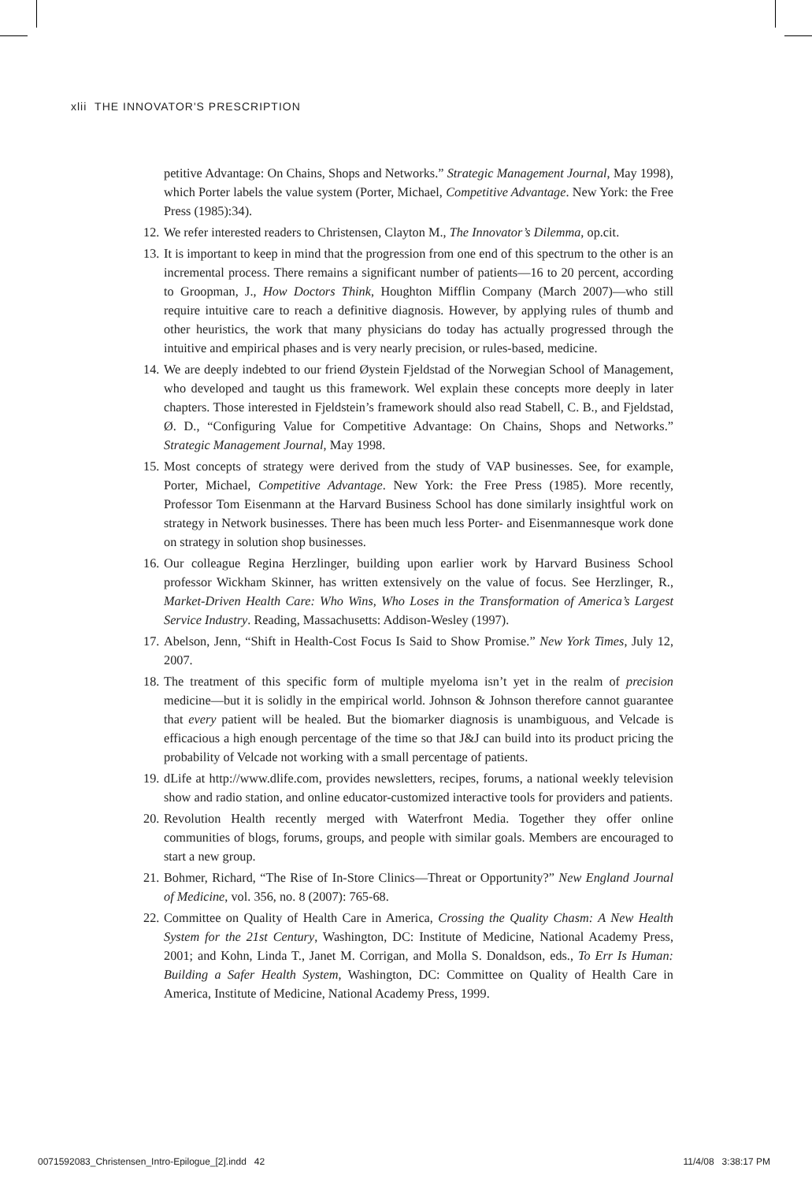xlii THE INNOVATOR'S PRESCRIPTION
petitive Advantage: On Chains, Shops and Networks.” Strategic Management Journal, May 1998), which Porter labels the value system (Porter, Michael, Competitive Advantage. New York: the Free Press (1985):34).
12.
We refer interested readers to Christensen, Clayton M., The Innovator’s Dilemma, op.cit.
13.
It is important to keep in mind that the progression from one end of this spectrum to the other is an incremental process. There remains a significant number of patients—16 to 20 percent, according to Groopman, J., How Doctors Think, Houghton Mifflin Company (March 2007)—who still require intuitive care to reach a definitive diagnosis. However, by applying rules of thumb and other heuristics, the work that many physicians do today has actually progressed through the intuitive and empirical phases and is very nearly precision, or rules-based, medicine.
14.
We are deeply indebted to our friend Øystein Fjeldstad of the Norwegian School of Management, who developed and taught us this framework. Wel explain these concepts more deeply in later chapters. Those interested in Fjeldstein’s framework should also read Stabell, C. B., and Fjeldstad, Ø. D., “Configuring Value for Competitive Advantage: On Chains, Shops and Networks.” Strategic Management Journal, May 1998.
15.
Most concepts of strategy were derived from the study of VAP businesses. See, for example, Porter, Michael, Competitive Advantage. New York: the Free Press (1985). More recently, Professor Tom Eisenmann at the Harvard Business School has done similarly insightful work on strategy in Network businesses. There has been much less Porter- and Eisenmannesque work done on strategy in solution shop businesses.
16.
Our colleague Regina Herzlinger, building upon earlier work by Harvard Business School professor Wickham Skinner, has written extensively on the value of focus. See Herzlinger, R., Market-Driven Health Care: Who Wins, Who Loses in the Transformation of America’s Largest Service Industry. Reading, Massachusetts: Addison-Wesley (1997).
17.
Abelson, Jenn, “Shift in Health-Cost Focus Is Said to Show Promise.” New York Times, July 12, 2007.
18.
The treatment of this specific form of multiple myeloma isn’t yet in the realm of precision medicine—but it is solidly in the empirical world. Johnson & Johnson therefore cannot guarantee that every patient will be healed. But the biomarker diagnosis is unambiguous, and Velcade is efficacious a high enough percentage of the time so that J&J can build into its product pricing the probability of Velcade not working with a small percentage of patients.
19.
dLife at http://www.dlife.com, provides newsletters, recipes, forums, a national weekly television show and radio station, and online educator-customized interactive tools for providers and patients.
20.
Revolution Health recently merged with Waterfront Media. Together they offer online communities of blogs, forums, groups, and people with similar goals. Members are encouraged to start a new group.
21.
Bohmer, Richard, “The Rise of In-Store Clinics—Threat or Opportunity?” New England Journal of Medicine, vol. 356, no. 8 (2007): 765-68.
22.
Committee on Quality of Health Care in America, Crossing the Quality Chasm: A New Health System for the 21st Century, Washington, DC: Institute of Medicine, National Academy Press, 2001; and Kohn, Linda T., Janet M. Corrigan, and Molla S. Donaldson, eds., To Err Is Human: Building a Safer Health System, Washington, DC: Committee on Quality of Health Care in America, Institute of Medicine, National Academy Press, 1999.
0071592083_Christensen_Intro-Epilogue_[2].indd 42 11/4/08 3:38:17 PM